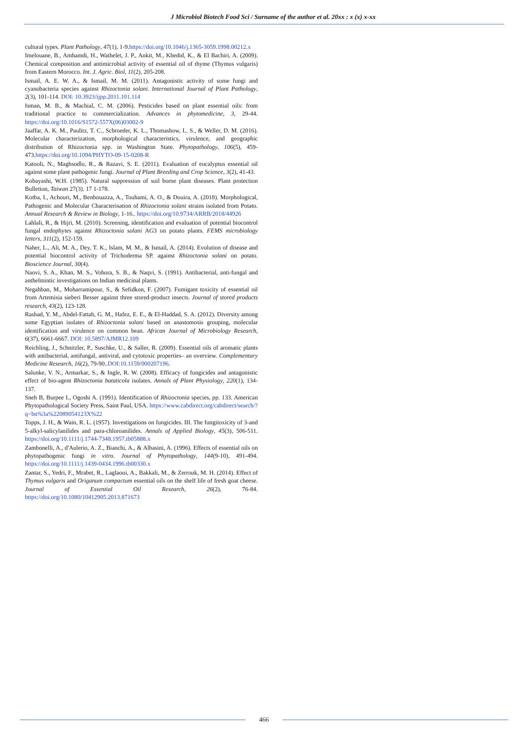J Microbiol Biotech Food Sci / Surname of the author et al. 20xx : x (x) x-xx
cultural types. Plant Pathology, 47(1), 1-9.https://doi.org/10.1046/j.1365-3059.1998.00212.x
Imelouane, B., Amhamdi, H., Wathelet, J. P., Ankit, M., Khedid, K., & El Bachiri, A. (2009). Chemical composition and antimicrobial activity of essential oil of thyme (Thymus vulgaris) from Eastern Morocco. Int. J. Agric. Biol, 11(2), 205-208.
Ismail, A. E. W. A., & Ismail, M. M. (2011). Antagonistic activity of some fungi and cyanobacteria species against Rhizoctonia solani. International Journal of Plant Pathology, 2(3), 101-114. DOI: 10.3923/ijpp.2011.101.114
Isman, M. B., & Machial, C. M. (2006). Pesticides based on plant essential oils: from traditional practice to commercialization. Advances in phytomedicine, 3, 29-44. https://doi.org/10.1016/S1572-557X(06)03002-9
Jaaffar, A. K. M., Paulitz, T. C., Schroeder, K. L., Thomashow, L. S., & Weller, D. M. (2016). Molecular characterization, morphological characteristics, virulence, and geographic distribution of Rhizoctonia spp. in Washington State. Phytopathology, 106(5), 459-473.https://doi.org/10.1094/PHYTO-09-15-0208-R
Katooli, N., Maghsodlo, R., & Razavi, S. E. (2011). Evaluation of eucalyptus essential oil against some plant pathogenic fungi. Journal of Plant Breeding and Crop Science, 3(2), 41-43.
Kobayashi, W.H. (1985). Natural suppression of soil borne plant diseases. Plant protection Bulletion, Taiwan 27(3). 17 1-178.
Kotba, I., Achouri, M., Benbouazza, A., Touhami, A. O., & Douira, A. (2018). Morphological, Pathogenic and Molecular Characterisation of Rhizoctonia solani strains isolated from Potato. Annual Research & Review in Biology, 1-16.. https://doi.org/10.9734/ARRB/2018/44926
Lahlali, R., & Hijri, M. (2010). Screening, identification and evaluation of potential biocontrol fungal endophytes against Rhizoctonia solani AG3 on potato plants. FEMS microbiology letters, 311(2), 152-159.
Naher, L., Ali, M. A., Dey, T. K., Islam, M. M., & Ismail, A. (2014). Evolution of disease and potential biocontrol activity of Trichoderma SP. against Rhizoctonia solani on potato. Bioscience Journal, 30(4).
Naovi, S. A., Khan, M. S., Vohora, S. B., & Naqvi, S. (1991). Antibacterial, anti-fungal and anthelmintic investigations on Indian medicinal plants.
Negahban, M., Moharramipour, S., & Sefidkon, F. (2007). Fumigant toxicity of essential oil from Artemisia sieberi Besser against three stored-product insects. Journal of stored products research, 43(2), 123-128.
Rashad, Y. M., Abdel-Fattah, G. M., Hafez, E. E., & El-Haddad, S. A. (2012). Diversity among some Egyptian isolates of Rhizoctonia solani based on anastomosis grouping, molecular identification and virulence on common bean. African Journal of Microbiology Research, 6(37), 6661-6667. DOI: 10.5897/AJMR12.109
Reichling, J., Schnitzler, P., Suschke, U., & Saller, R. (2009). Essential oils of aromatic plants with antibacterial, antifungal, antiviral, and cytotoxic properties– an overview. Complementary Medicine Research, 16(2), 79-90..DOI:10.1159/000207196.
Salunke, V. N., Armarkar, S., & Ingle, R. W. (2008). Efficacy of fungicides and antagonistic effect of bio-agent Rhizoctonia bataticola isolates. Annals of Plant Physiology, 220(1), 134-137.
Sneh B, Burpee L, Ogoshi A. (1991). Identification of Rhizoctonia species, pp. 133. American Phytopathological Society Press, Saint Paul, USA. https://www.cabdirect.org/cabdirect/search/?q=bn%3a%22089054123X%22
Topps, J. H., & Wain, R. L. (1957). Investigations on fungicides. III. The fungitoxicity of 3-and 5-alkyl-salicylanilides and para-chloroanilides. Annals of Applied Biology, 45(3), 506-511. https://doi.org/10.1111/j.1744-7348.1957.tb05888.x
Zambonelli, A., d'Aulerio, A. Z., Bianchi, A., & Albasini, A. (1996). Effects of essential oils on phytopathogenic fungi in vitro. Journal of Phytopathology, 144(9-10), 491-494. https://doi.org/10.1111/j.1439-0434.1996.tb00330.x
Zantar, S., Yedri, F., Mrabet, R., Laglaoui, A., Bakkali, M., & Zerrouk, M. H. (2014). Effect of Thymus vulgaris and Origanum compactum essential oils on the shelf life of fresh goat cheese. Journal of Essential Oil Research, 26(2), 76-84. https://doi.org/10.1080/10412905.2013.871673
466